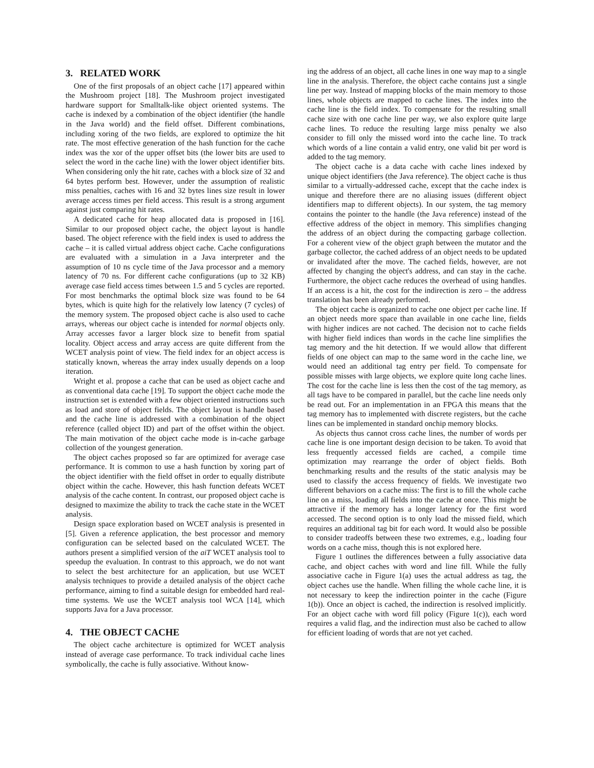3. RELATED WORK
One of the first proposals of an object cache [17] appeared within the Mushroom project [18]. The Mushroom project investigated hardware support for Smalltalk-like object oriented systems. The cache is indexed by a combination of the object identifier (the handle in the Java world) and the field offset. Different combinations, including xoring of the two fields, are explored to optimize the hit rate. The most effective generation of the hash function for the cache index was the xor of the upper offset bits (the lower bits are used to select the word in the cache line) with the lower object identifier bits. When considering only the hit rate, caches with a block size of 32 and 64 bytes perform best. However, under the assumption of realistic miss penalties, caches with 16 and 32 bytes lines size result in lower average access times per field access. This result is a strong argument against just comparing hit rates.
A dedicated cache for heap allocated data is proposed in [16]. Similar to our proposed object cache, the object layout is handle based. The object reference with the field index is used to address the cache – it is called virtual address object cache. Cache configurations are evaluated with a simulation in a Java interpreter and the assumption of 10 ns cycle time of the Java processor and a memory latency of 70 ns. For different cache configurations (up to 32 KB) average case field access times between 1.5 and 5 cycles are reported. For most benchmarks the optimal block size was found to be 64 bytes, which is quite high for the relatively low latency (7 cycles) of the memory system. The proposed object cache is also used to cache arrays, whereas our object cache is intended for normal objects only. Array accesses favor a larger block size to benefit from spatial locality. Object access and array access are quite different from the WCET analysis point of view. The field index for an object access is statically known, whereas the array index usually depends on a loop iteration.
Wright et al. propose a cache that can be used as object cache and as conventional data cache [19]. To support the object cache mode the instruction set is extended with a few object oriented instructions such as load and store of object fields. The object layout is handle based and the cache line is addressed with a combination of the object reference (called object ID) and part of the offset within the object. The main motivation of the object cache mode is in-cache garbage collection of the youngest generation.
The object caches proposed so far are optimized for average case performance. It is common to use a hash function by xoring part of the object identifier with the field offset in order to equally distribute object within the cache. However, this hash function defeats WCET analysis of the cache content. In contrast, our proposed object cache is designed to maximize the ability to track the cache state in the WCET analysis.
Design space exploration based on WCET analysis is presented in [5]. Given a reference application, the best processor and memory configuration can be selected based on the calculated WCET. The authors present a simplified version of the aiT WCET analysis tool to speedup the evaluation. In contrast to this approach, we do not want to select the best architecture for an application, but use WCET analysis techniques to provide a detailed analysis of the object cache performance, aiming to find a suitable design for embedded hard real-time systems. We use the WCET analysis tool WCA [14], which supports Java for a Java processor.
4. THE OBJECT CACHE
The object cache architecture is optimized for WCET analysis instead of average case performance. To track individual cache lines symbolically, the cache is fully associative. Without know-
ing the address of an object, all cache lines in one way map to a single line in the analysis. Therefore, the object cache contains just a single line per way. Instead of mapping blocks of the main memory to those lines, whole objects are mapped to cache lines. The index into the cache line is the field index. To compensate for the resulting small cache size with one cache line per way, we also explore quite large cache lines. To reduce the resulting large miss penalty we also consider to fill only the missed word into the cache line. To track which words of a line contain a valid entry, one valid bit per word is added to the tag memory.
The object cache is a data cache with cache lines indexed by unique object identifiers (the Java reference). The object cache is thus similar to a virtually-addressed cache, except that the cache index is unique and therefore there are no aliasing issues (different object identifiers map to different objects). In our system, the tag memory contains the pointer to the handle (the Java reference) instead of the effective address of the object in memory. This simplifies changing the address of an object during the compacting garbage collection. For a coherent view of the object graph between the mutator and the garbage collector, the cached address of an object needs to be updated or invalidated after the move. The cached fields, however, are not affected by changing the object's address, and can stay in the cache. Furthermore, the object cache reduces the overhead of using handles. If an access is a hit, the cost for the indirection is zero – the address translation has been already performed.
The object cache is organized to cache one object per cache line. If an object needs more space than available in one cache line, fields with higher indices are not cached. The decision not to cache fields with higher field indices than words in the cache line simplifies the tag memory and the hit detection. If we would allow that different fields of one object can map to the same word in the cache line, we would need an additional tag entry per field. To compensate for possible misses with large objects, we explore quite long cache lines. The cost for the cache line is less then the cost of the tag memory, as all tags have to be compared in parallel, but the cache line needs only be read out. For an implementation in an FPGA this means that the tag memory has to implemented with discrete registers, but the cache lines can be implemented in standard onchip memory blocks.
As objects thus cannot cross cache lines, the number of words per cache line is one important design decision to be taken. To avoid that less frequently accessed fields are cached, a compile time optimization may rearrange the order of object fields. Both benchmarking results and the results of the static analysis may be used to classify the access frequency of fields. We investigate two different behaviors on a cache miss: The first is to fill the whole cache line on a miss, loading all fields into the cache at once. This might be attractive if the memory has a longer latency for the first word accessed. The second option is to only load the missed field, which requires an additional tag bit for each word. It would also be possible to consider tradeoffs between these two extremes, e.g., loading four words on a cache miss, though this is not explored here.
Figure 1 outlines the differences between a fully associative data cache, and object caches with word and line fill. While the fully associative cache in Figure 1(a) uses the actual address as tag, the object caches use the handle. When filling the whole cache line, it is not necessary to keep the indirection pointer in the cache (Figure 1(b)). Once an object is cached, the indirection is resolved implicitly. For an object cache with word fill policy (Figure 1(c)), each word requires a valid flag, and the indirection must also be cached to allow for efficient loading of words that are not yet cached.